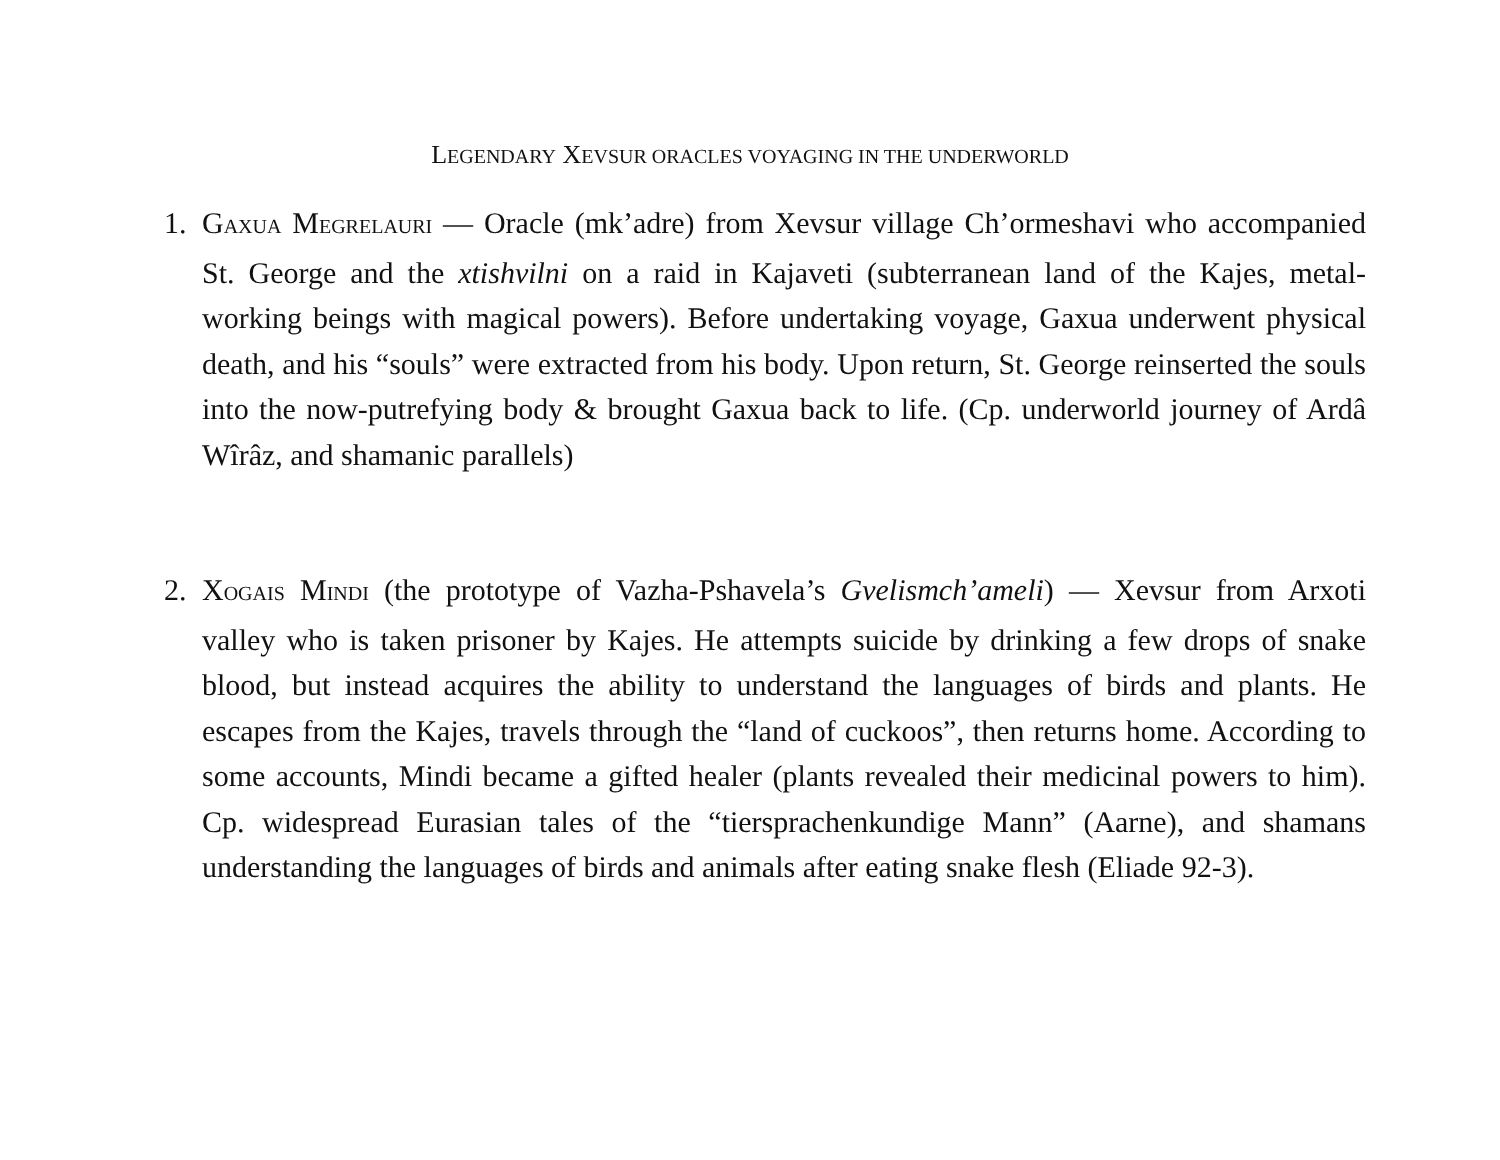LEGENDARY XEVSUR ORACLES VOYAGING IN THE UNDERWORLD
1. GAXUA MEGRELAURI — Oracle (mk’adre) from Xevsur village Ch’ormeshavi who accompanied St. George and the xtishvilni on a raid in Kajaveti (subterranean land of the Kajes, metal-working beings with magical powers). Before undertaking voyage, Gaxua underwent physical death, and his “souls” were extracted from his body. Upon return, St. George reinserted the souls into the now-putrefying body & brought Gaxua back to life. (Cp. underworld journey of Ardâ Wîrâz, and shamanic parallels)
2. XOGAIS MINDI (the prototype of Vazha-Pshavela’s Gvelismch’ameli) — Xevsur from Arxoti valley who is taken prisoner by Kajes. He attempts suicide by drinking a few drops of snake blood, but instead acquires the ability to understand the languages of birds and plants. He escapes from the Kajes, travels through the “land of cuckoos”, then returns home. According to some accounts, Mindi became a gifted healer (plants revealed their medicinal powers to him). Cp. widespread Eurasian tales of the “tiersprachenkundige Mann” (Aarne), and shamans understanding the languages of birds and animals after eating snake flesh (Eliade 92-3).